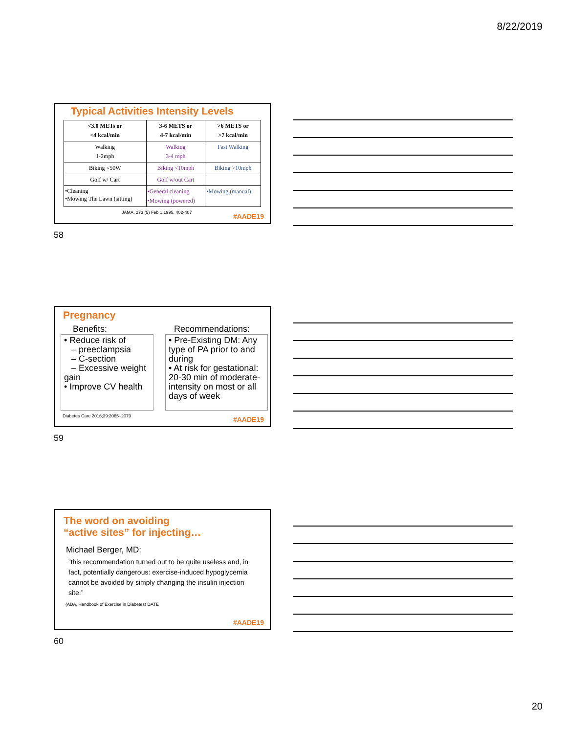8/22/2019
Typical Activities Intensity Levels
| <3.0 METs or <4 kcal/min | 3-6 METS or 4-7 kcal/min | >6 METS or >7 kcal/min |
| --- | --- | --- |
| Walking 1-2mph | Walking 3-4 mph | Fast Walking |
| Biking <50W | Biking <10mph | Biking >10mph |
| Golf w/ Cart | Golf w/out Cart | |
| •Cleaning •Mowing The Lawn (sitting) | •General cleaning •Mowing (powered) | •Mowing (manual) |
JAMA, 273 (5) Feb 1,1995. 402-407
#AADE19
58
Pregnancy
Benefits:
• Reduce risk of
– preeclampsia
– C-section
– Excessive weight gain
• Improve CV health
Recommendations:
• Pre-Existing DM: Any type of PA prior to and during
• At risk for gestational: 20-30 min of moderate-intensity on most or all days of week
Diabetes Care 2016;39:2065–2079
#AADE19
59
The word on avoiding
“active sites” for injecting…
Michael Berger, MD:
”this recommendation turned out to be quite useless and, in fact, potentially dangerous: exercise-induced hypoglycemia cannot be avoided by simply changing the insulin injection site.”
(ADA, Handbook of Exercise in Diabetes) DATE
#AADE19
60
20